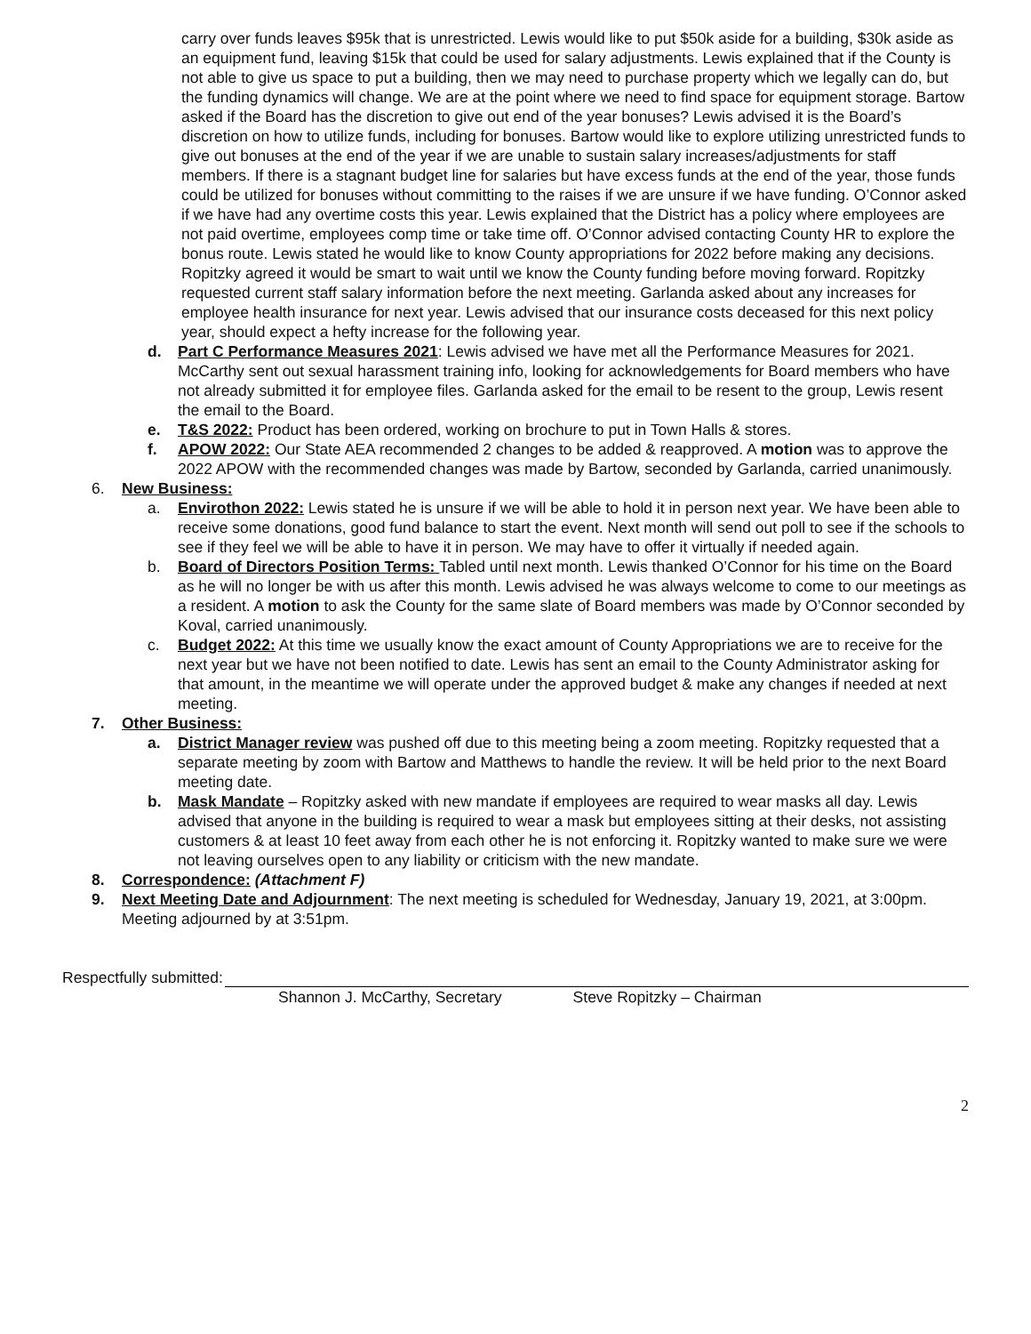carry over funds leaves $95k that is unrestricted. Lewis would like to put $50k aside for a building, $30k aside as an equipment fund, leaving $15k that could be used for salary adjustments. Lewis explained that if the County is not able to give us space to put a building, then we may need to purchase property which we legally can do, but the funding dynamics will change. We are at the point where we need to find space for equipment storage. Bartow asked if the Board has the discretion to give out end of the year bonuses? Lewis advised it is the Board’s discretion on how to utilize funds, including for bonuses. Bartow would like to explore utilizing unrestricted funds to give out bonuses at the end of the year if we are unable to sustain salary increases/adjustments for staff members. If there is a stagnant budget line for salaries but have excess funds at the end of the year, those funds could be utilized for bonuses without committing to the raises if we are unsure if we have funding. O’Connor asked if we have had any overtime costs this year. Lewis explained that the District has a policy where employees are not paid overtime, employees comp time or take time off. O’Connor advised contacting County HR to explore the bonus route. Lewis stated he would like to know County appropriations for 2022 before making any decisions. Ropitzky agreed it would be smart to wait until we know the County funding before moving forward. Ropitzky requested current staff salary information before the next meeting. Garlanda asked about any increases for employee health insurance for next year. Lewis advised that our insurance costs deceased for this next policy year, should expect a hefty increase for the following year.
d. Part C Performance Measures 2021: Lewis advised we have met all the Performance Measures for 2021. McCarthy sent out sexual harassment training info, looking for acknowledgements for Board members who have not already submitted it for employee files. Garlanda asked for the email to be resent to the group, Lewis resent the email to the Board.
e. T&S 2022: Product has been ordered, working on brochure to put in Town Halls & stores.
f. APOW 2022: Our State AEA recommended 2 changes to be added & reapproved. A motion was to approve the 2022 APOW with the recommended changes was made by Bartow, seconded by Garlanda, carried unanimously.
6. New Business:
a. Envirothon 2022: Lewis stated he is unsure if we will be able to hold it in person next year. We have been able to receive some donations, good fund balance to start the event. Next month will send out poll to see if the schools to see if they feel we will be able to have it in person. We may have to offer it virtually if needed again.
b. Board of Directors Position Terms: Tabled until next month. Lewis thanked O’Connor for his time on the Board as he will no longer be with us after this month. Lewis advised he was always welcome to come to our meetings as a resident. A motion to ask the County for the same slate of Board members was made by O’Connor seconded by Koval, carried unanimously.
c. Budget 2022: At this time we usually know the exact amount of County Appropriations we are to receive for the next year but we have not been notified to date. Lewis has sent an email to the County Administrator asking for that amount, in the meantime we will operate under the approved budget & make any changes if needed at next meeting.
7. Other Business:
a. District Manager review was pushed off due to this meeting being a zoom meeting. Ropitzky requested that a separate meeting by zoom with Bartow and Matthews to handle the review. It will be held prior to the next Board meeting date.
b. Mask Mandate – Ropitzky asked with new mandate if employees are required to wear masks all day. Lewis advised that anyone in the building is required to wear a mask but employees sitting at their desks, not assisting customers & at least 10 feet away from each other he is not enforcing it. Ropitzky wanted to make sure we were not leaving ourselves open to any liability or criticism with the new mandate.
8. Correspondence: (Attachment F)
9. Next Meeting Date and Adjournment: The next meeting is scheduled for Wednesday, January 19, 2021, at 3:00pm. Meeting adjourned by at 3:51pm.
Respectfully submitted:
Shannon J. McCarthy, Secretary Steve Ropitzky – Chairman
2